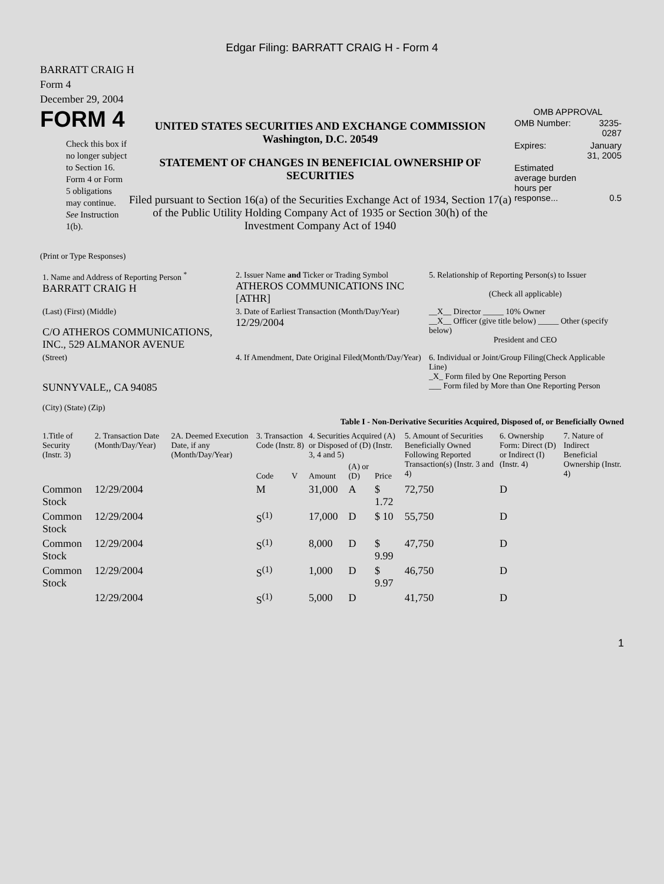Edgar Filing: BARRATT CRAIG H - Form 4
BARRATT CRAIG H
Form 4
December 29, 2004
FORM 4
Check this box if no longer subject to Section 16. Form 4 or Form 5 obligations may continue. See Instruction 1(b).
UNITED STATES SECURITIES AND EXCHANGE COMMISSION
Washington, D.C. 20549
STATEMENT OF CHANGES IN BENEFICIAL OWNERSHIP OF SECURITIES
Filed pursuant to Section 16(a) of the Securities Exchange Act of 1934, Section 17(a) of the Public Utility Holding Company Act of 1935 or Section 30(h) of the Investment Company Act of 1940
OMB APPROVAL
| OMB Number: | 3235-0287 |
| Expires: | January 31, 2005 |
| Estimated average burden hours per response... | 0.5 |
(Print or Type Responses)
| 1. Name and Address of Reporting Person <sup>*</sup> BARRATT CRAIG H | 2. Issuer Name and Ticker or Trading Symbol ATHEROS COMMUNICATIONS INC [ATHR] | 5. Relationship of Reporting Person(s) to Issuer (Check all applicable) |
| (Last) (First) (Middle) C/O ATHEROS COMMUNICATIONS, INC., 529 ALMANOR AVENUE | 3. Date of Earliest Transaction (Month/Day/Year) 12/29/2004 | __X__ Director _____ 10% Owner __X__ Officer (give title below) _____ Other (specify below) President and CEO |
| (Street) SUNNYVALE,, CA 94085 (City) (State) (Zip) | 4. If Amendment, Date Original Filed(Month/Day/Year) | 6. Individual or Joint/Group Filing(Check Applicable Line) _X_ Form filed by One Reporting Person ___ Form filed by More than One Reporting Person |
Table I - Non-Derivative Securities Acquired, Disposed of, or Beneficially Owned
| 1.Title of Security (Instr. 3) | 2. Transaction Date (Month/Day/Year) | 2A. Deemed Execution Date, if any (Month/Day/Year) | 3. Transaction Code (Instr. 8) | | 4. Securities Acquired (A) or Disposed of (D) (Instr. 3, 4 and 5) | | | 5. Amount of Securities Beneficially Owned Following Reported Transaction(s) (Instr. 3 and 4) | 6. Ownership Form: Direct (D) or Indirect (I) (Instr. 4) | 7. Nature of Indirect Beneficial Ownership (Instr. 4) |
| --- | --- | --- | --- | --- | --- | --- | --- | --- | --- | --- |
| | | | Code | V | Amount | (A) or (D) | Price | | | |
| Common Stock | 12/29/2004 | | M | | 31,000 | A | $ 1.72 | 72,750 | D | |
| Common Stock | 12/29/2004 | | S<sup>(1)</sup> | | 17,000 | D | $ 10 | 55,750 | D | |
| Common Stock | 12/29/2004 | | S<sup>(1)</sup> | | 8,000 | D | $ 9.99 | 47,750 | D | |
| Common Stock | 12/29/2004 | | S<sup>(1)</sup> | | 1,000 | D | $ 9.97 | 46,750 | D | |
| | 12/29/2004 | | S<sup>(1)</sup> | | 5,000 | D | | 41,750 | D | |
1